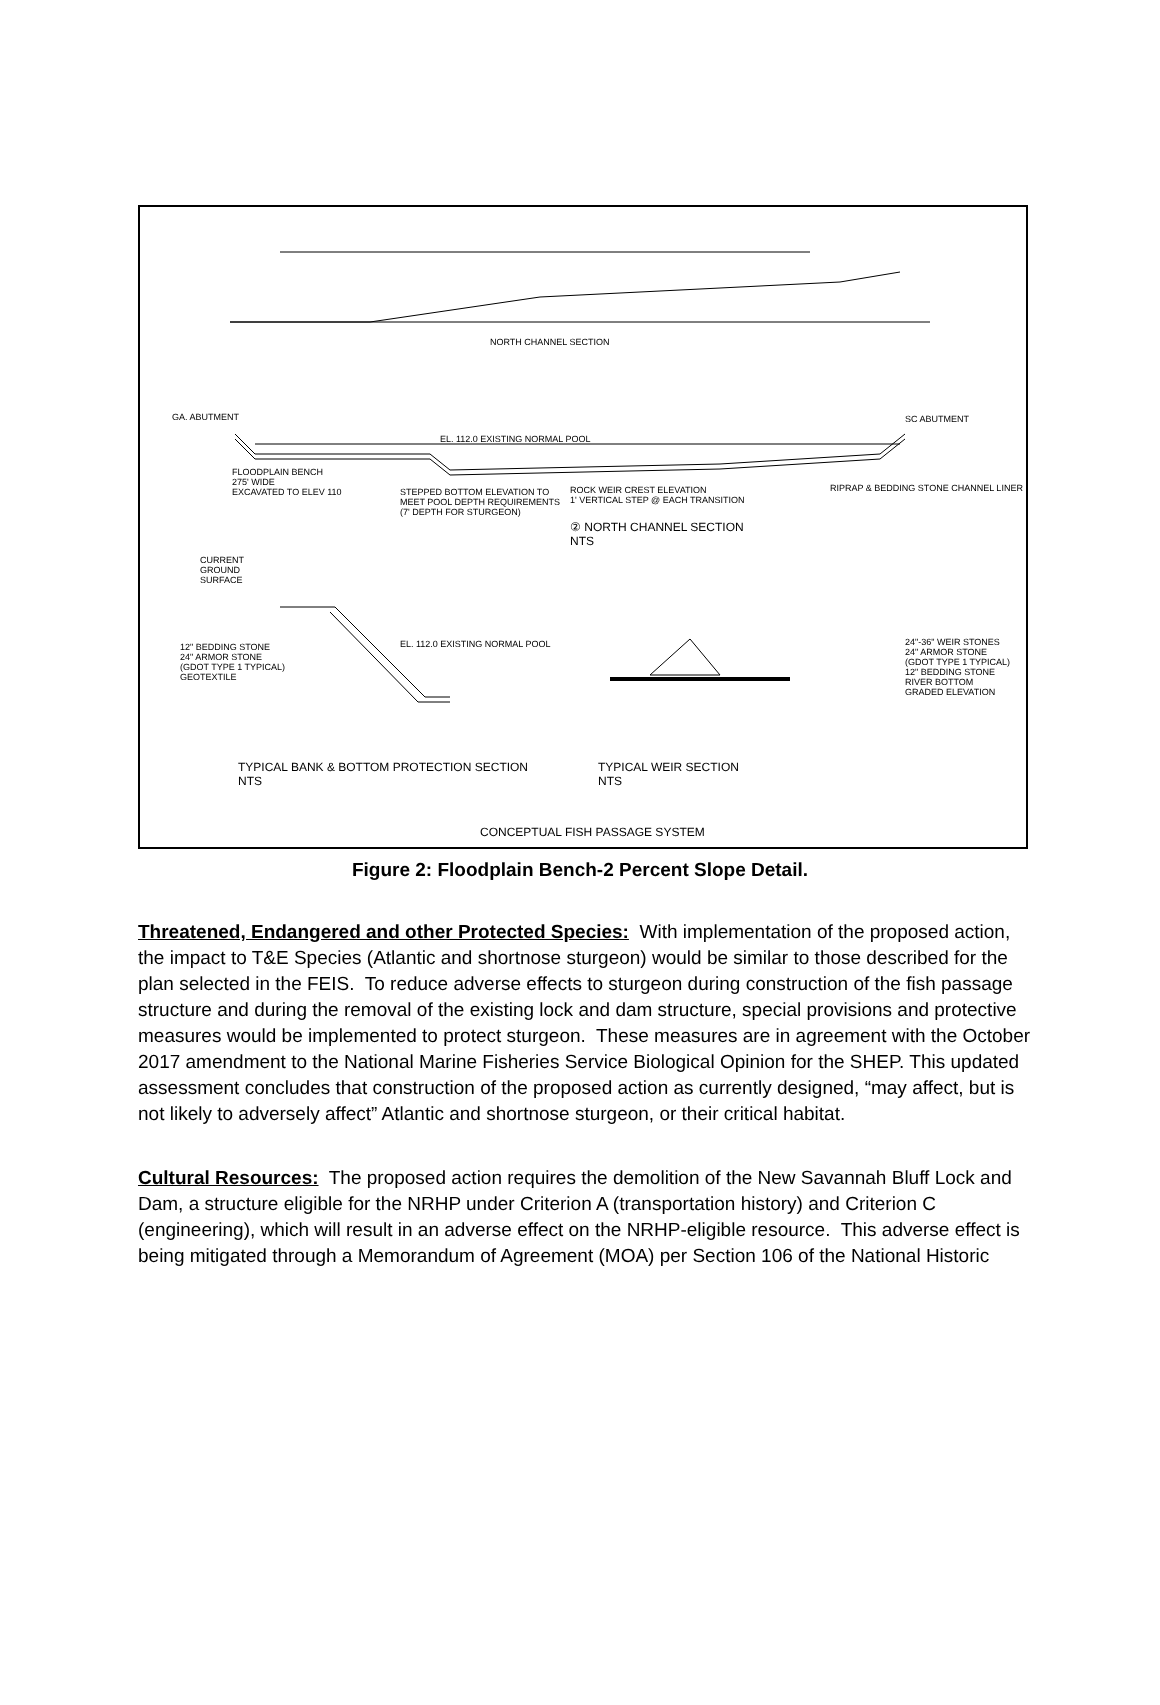NORTH CHANNEL SECTION
GA. ABUTMENT SC ABUTMENT
EL. 112.0 EXISTING NORMAL POOL
FLOODPLAIN BENCH
275' WIDE
EXCAVATED TO ELEV 110
STEPPED BOTTOM ELEVATION TO
MEET POOL DEPTH REQUIREMENTS
(7' DEPTH FOR STURGEON)
ROCK WEIR CREST ELEVATION
1' VERTICAL STEP @ EACH TRANSITION
RIPRAP & BEDDING STONE CHANNEL LINER
② NORTH CHANNEL SECTION
NTS
CURRENT
GROUND
SURFACE
12" BEDDING STONE
24" ARMOR STONE
(GDOT TYPE 1 TYPICAL)
GEOTEXTILE
EL. 112.0 EXISTING NORMAL POOL
24"-36" WEIR STONES
24" ARMOR STONE
(GDOT TYPE 1 TYPICAL)
12" BEDDING STONE
RIVER BOTTOM
GRADED ELEVATION
TYPICAL BANK & BOTTOM PROTECTION SECTION
NTS
TYPICAL WEIR SECTION
NTS
CONCEPTUAL FISH PASSAGE SYSTEM
Figure 2: Floodplain Bench-2 Percent Slope Detail.
Threatened, Endangered and other Protected Species: With implementation of the proposed action, the impact to T&E Species (Atlantic and shortnose sturgeon) would be similar to those described for the plan selected in the FEIS. To reduce adverse effects to sturgeon during construction of the fish passage structure and during the removal of the existing lock and dam structure, special provisions and protective measures would be implemented to protect sturgeon. These measures are in agreement with the October 2017 amendment to the National Marine Fisheries Service Biological Opinion for the SHEP. This updated assessment concludes that construction of the proposed action as currently designed, “may affect, but is not likely to adversely affect” Atlantic and shortnose sturgeon, or their critical habitat.
Cultural Resources: The proposed action requires the demolition of the New Savannah Bluff Lock and Dam, a structure eligible for the NRHP under Criterion A (transportation history) and Criterion C (engineering), which will result in an adverse effect on the NRHP-eligible resource. This adverse effect is being mitigated through a Memorandum of Agreement (MOA) per Section 106 of the National Historic